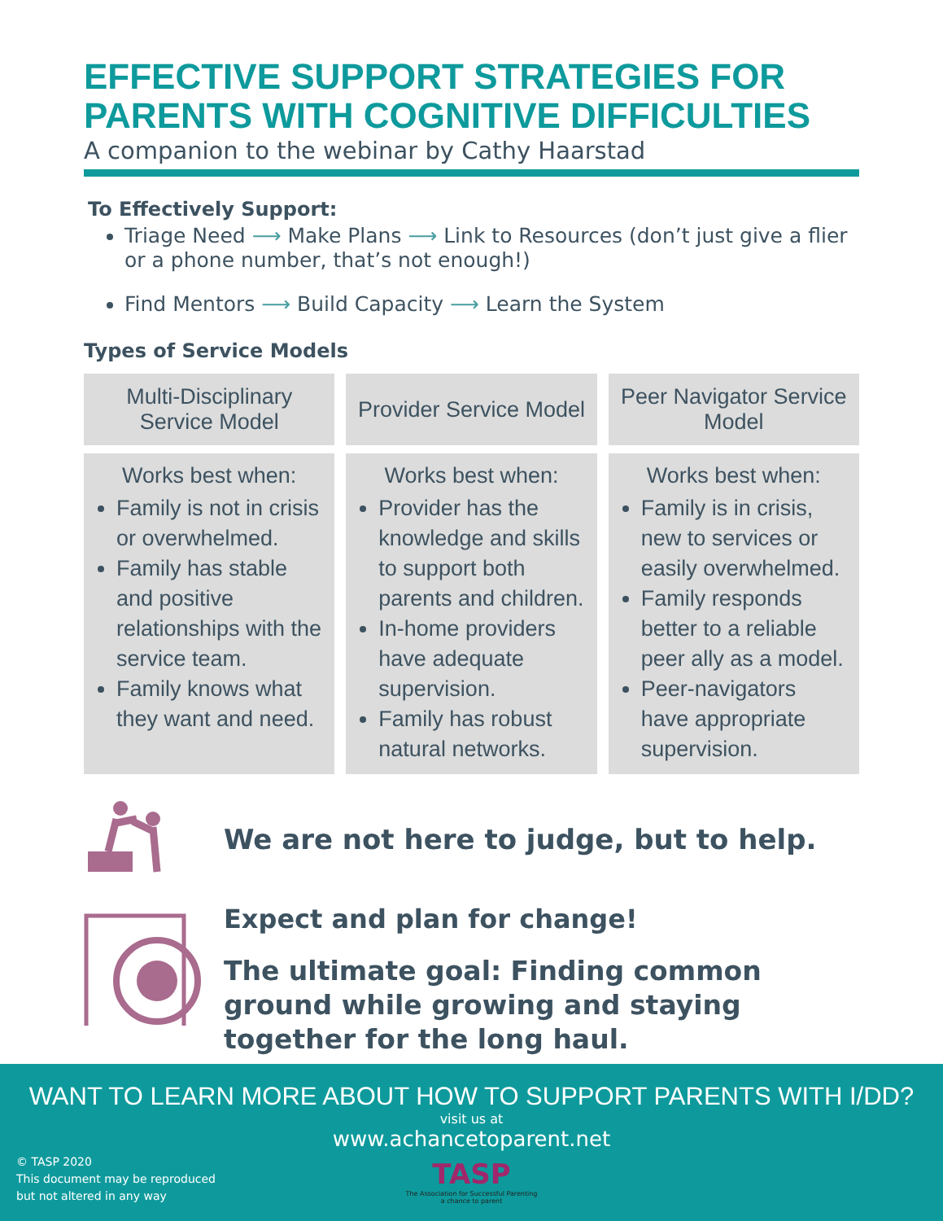EFFECTIVE SUPPORT STRATEGIES FOR PARENTS WITH COGNITIVE DIFFICULTIES
A companion to the webinar by Cathy Haarstad
To Effectively Support:
Triage Need ⟶ Make Plans ⟶ Link to Resources (don’t just give a flier or a phone number, that’s not enough!)
Find Mentors ⟶ Build Capacity ⟶ Learn the System
Types of Service Models
| Multi-Disciplinary Service Model | Provider Service Model | Peer Navigator Service Model |
| --- | --- | --- |
| Works best when: Family is not in crisis or overwhelmed. Family has stable and positive relationships with the service team. Family knows what they want and need. | Works best when: Provider has the knowledge and skills to support both parents and children. In-home providers have adequate supervision. Family has robust natural networks. | Works best when: Family is in crisis, new to services or easily overwhelmed. Family responds better to a reliable peer ally as a model. Peer-navigators have appropriate supervision. |
We are not here to judge, but to help.
Expect and plan for change!
The ultimate goal: Finding common ground while growing and staying together for the long haul.
WANT TO LEARN MORE ABOUT HOW TO SUPPORT PARENTS WITH I/DD?
visit us at
www.achancetoparent.net
TASP
The Association for Successful Parenting
a chance to parent
© TASP 2020
This document may be reproduced
but not altered in any way